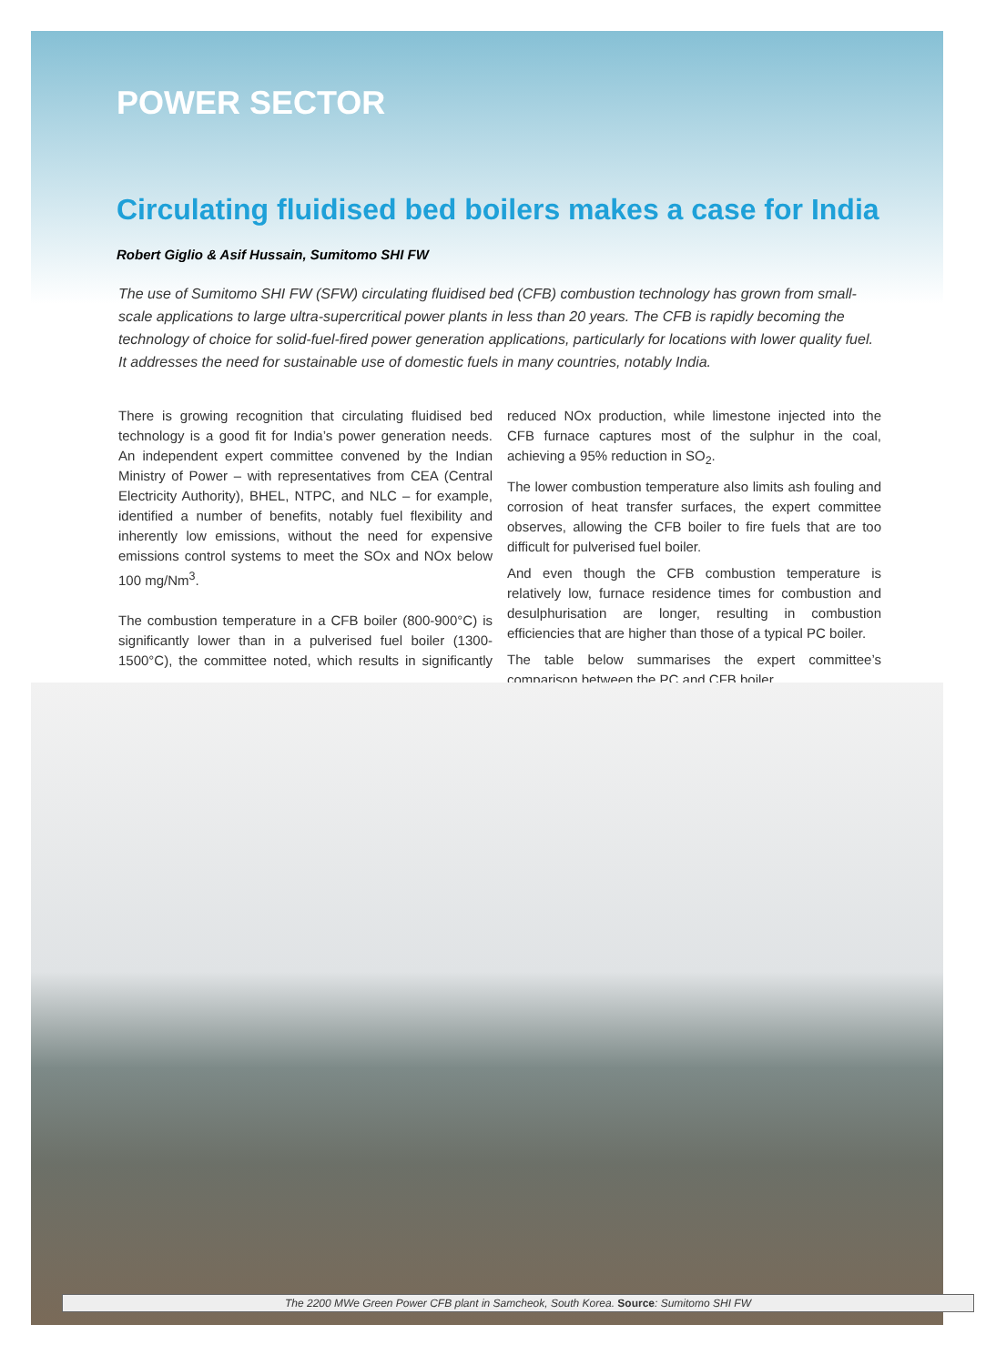POWER SECTOR
Circulating fluidised bed boilers makes a case for India
Robert Giglio & Asif Hussain, Sumitomo SHI FW
The use of Sumitomo SHI FW (SFW) circulating fluidised bed (CFB) combustion technology has grown from small-scale applications to large ultra-supercritical power plants in less than 20 years. The CFB is rapidly becoming the technology of choice for solid-fuel-fired power generation applications, particularly for locations with lower quality fuel. It addresses the need for sustainable use of domestic fuels in many countries, notably India.
There is growing recognition that circulating fluidised bed technology is a good fit for India’s power generation needs. An independent expert committee convened by the Indian Ministry of Power – with representatives from CEA (Central Electricity Authority), BHEL, NTPC, and NLC – for example, identified a number of benefits, notably fuel flexibility and inherently low emissions, without the need for expensive emissions control systems to meet the SOx and NOx below 100 mg/Nm<sup>3</sup>.
The combustion temperature in a CFB boiler (800-900°C) is significantly lower than in a pulverised fuel boiler (1300-1500°C), the committee noted, which results in significantly reduced NOx production, while limestone injected into the CFB furnace captures most of the sulphur in the coal, achieving a 95% reduction in SO<sub>2</sub>.
The lower combustion temperature also limits ash fouling and corrosion of heat transfer surfaces, the expert committee observes, allowing the CFB boiler to fire fuels that are too difficult for pulverised fuel boiler.
And even though the CFB combustion temperature is relatively low, furnace residence times for combustion and desulphurisation are longer, resulting in combustion efficiencies that are higher than those of a typical PC boiler.
The table below summarises the expert committee’s comparison between the PC and CFB boiler.
The 2200 MWe Green Power CFB plant in Samcheok, South Korea. Source: Sumitomo SHI FW